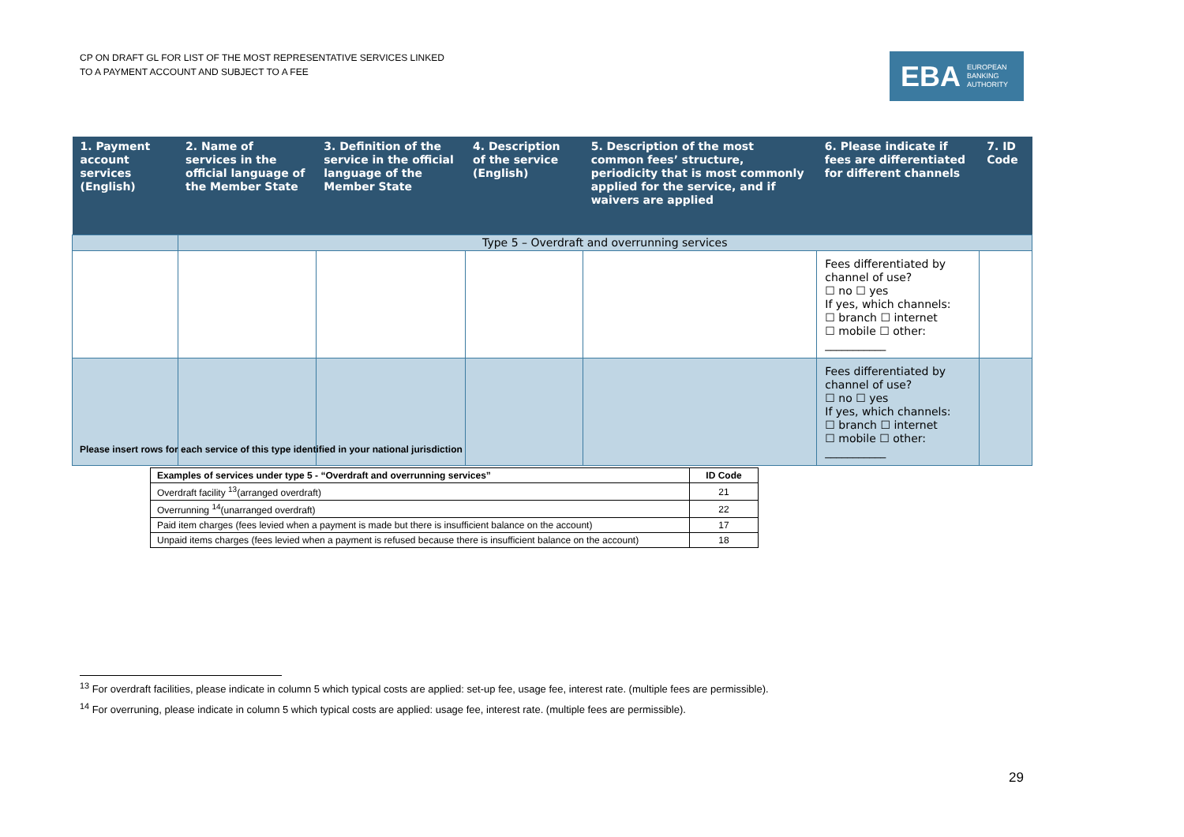CP ON DRAFT GL FOR LIST OF THE MOST REPRESENTATIVE SERVICES LINKED
TO A PAYMENT ACCOUNT AND SUBJECT TO A FEE
EBA EUROPEAN
BANKING
AUTHORITY
| 1. Payment account services (English) | 2. Name of services in the official language of the Member State | 3. Definition of the service in the official language of the Member State | 4. Description of the service (English) | 5. Description of the most common fees’ structure, periodicity that is most commonly applied for the service, and if waivers are applied | 6. Please indicate if fees are differentiated for different channels | 7. ID Code |
| --- | --- | --- | --- | --- | --- | --- |
| | Type 5 – Overdraft and overrunning services | | | | | |
| | | | | | Fees differentiated by channel of use? ☐ no ☐ yes If yes, which channels: ☐ branch ☐ internet ☐ mobile ☐ other: ___________ | |
| | | | | | Fees differentiated by channel of use? ☐ no ☐ yes If yes, which channels: ☐ branch ☐ internet ☐ mobile ☐ other: ___________ | |
Please insert rows for each service of this type identified in your national jurisdiction
| Examples of services under type 5 - “Overdraft and overrunning services” | ID Code |
| --- | --- |
| Overdraft facility <sup>13</sup>(arranged overdraft) | 21 |
| Overrunning <sup>14</sup>(unarranged overdraft) | 22 |
| Paid item charges (fees levied when a payment is made but there is insufficient balance on the account) | 17 |
| Unpaid items charges (fees levied when a payment is refused because there is insufficient balance on the account) | 18 |
<sup>13</sup> For overdraft facilities, please indicate in column 5 which typical costs are applied: set-up fee, usage fee, interest rate. (multiple fees are permissible).
<sup>14</sup> For overruning, please indicate in column 5 which typical costs are applied: usage fee, interest rate. (multiple fees are permissible).
29